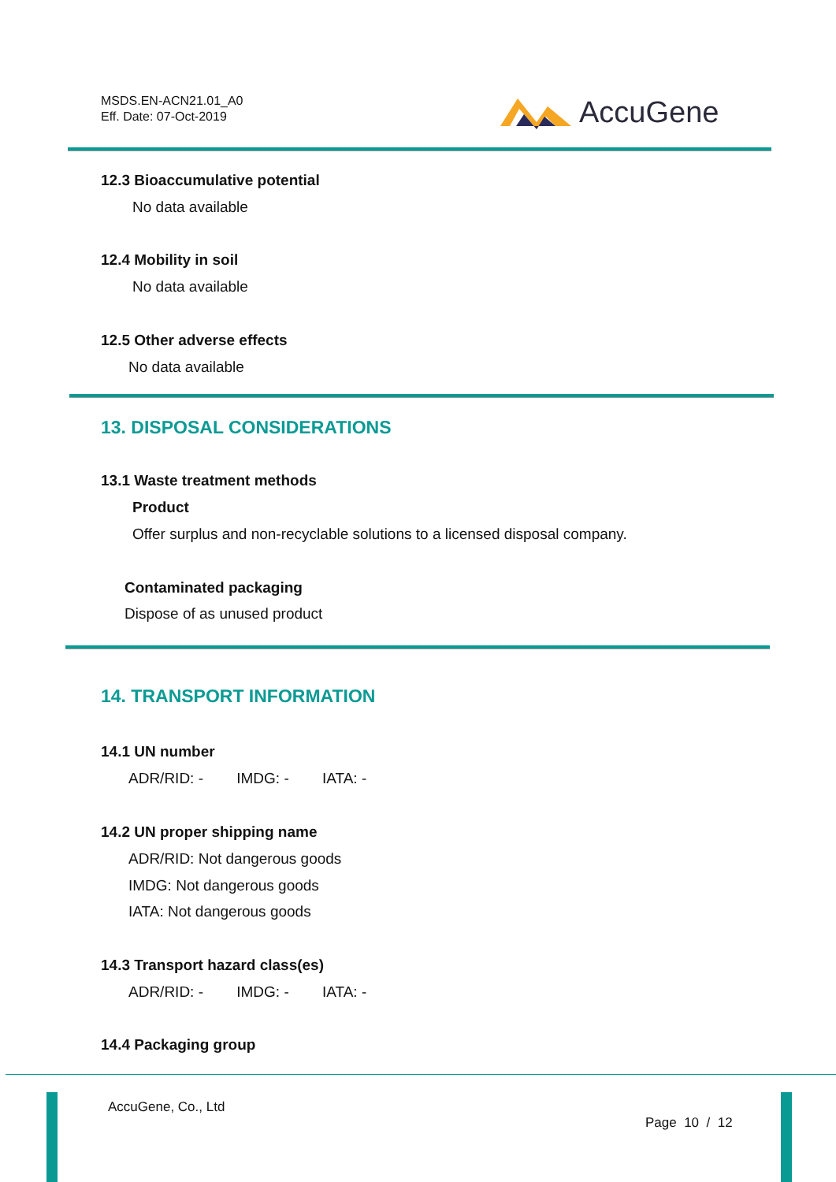MSDS.EN-ACN21.01_A0
Eff. Date: 07-Oct-2019
AccuGene
12.3 Bioaccumulative potential
No data available
12.4 Mobility in soil
No data available
12.5 Other adverse effects
No data available
13. DISPOSAL CONSIDERATIONS
13.1 Waste treatment methods
Product
Offer surplus and non-recyclable solutions to a licensed disposal company.
Contaminated packaging
Dispose of as unused product
14. TRANSPORT INFORMATION
14.1 UN number
ADR/RID: - IMDG: - IATA: -
14.2 UN proper shipping name
ADR/RID: Not dangerous goods
IMDG: Not dangerous goods
IATA: Not dangerous goods
14.3 Transport hazard class(es)
ADR/RID: - IMDG: - IATA: -
14.4 Packaging group
AccuGene, Co., Ltd
Page 10 / 12